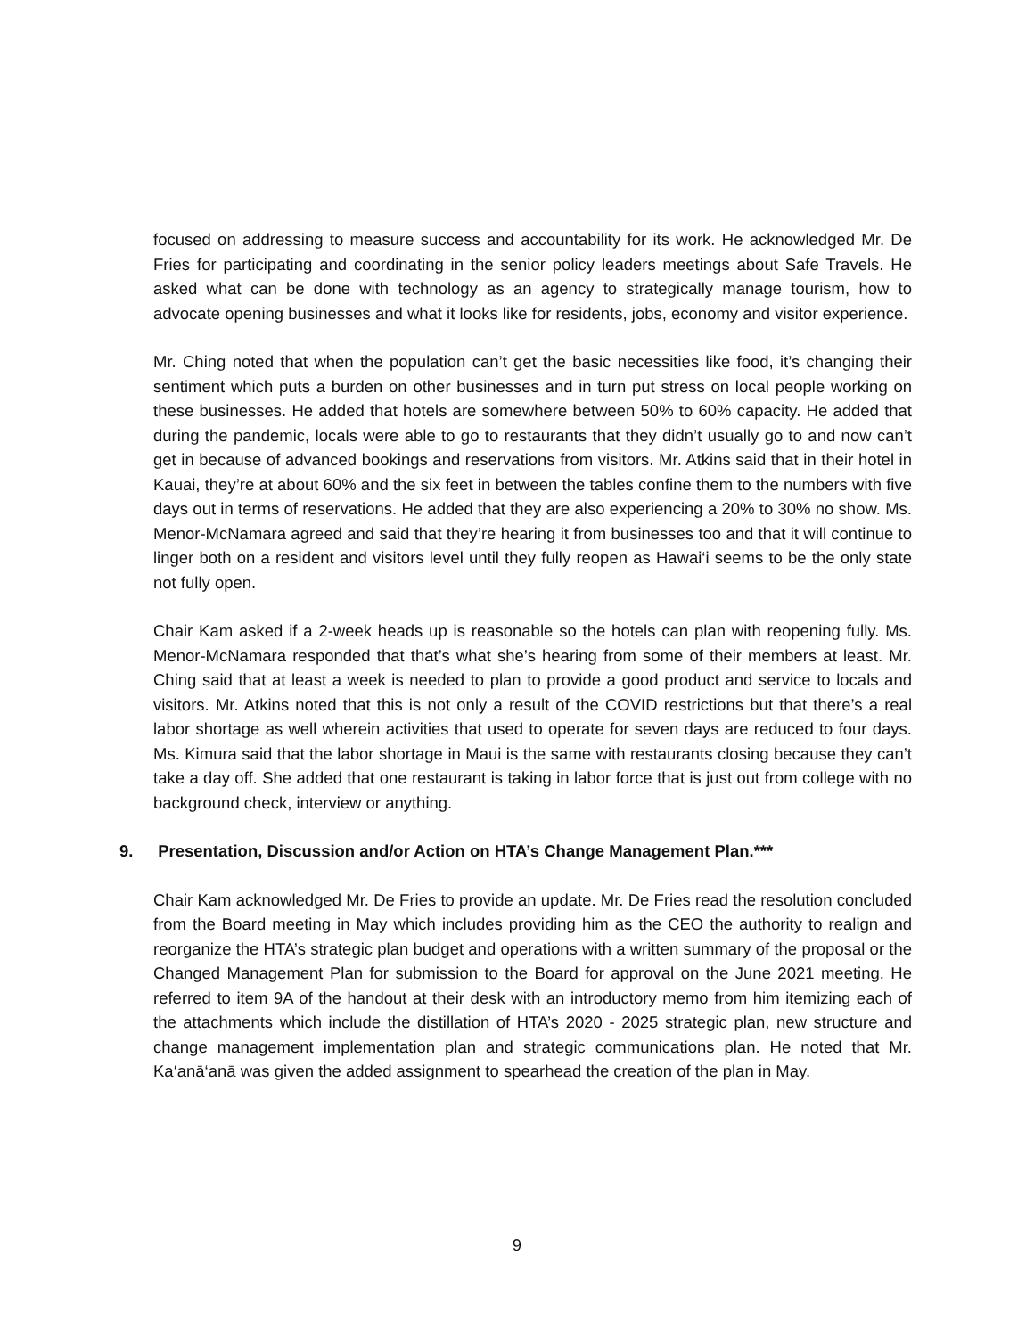focused on addressing to measure success and accountability for its work. He acknowledged Mr. De Fries for participating and coordinating in the senior policy leaders meetings about Safe Travels. He asked what can be done with technology as an agency to strategically manage tourism, how to advocate opening businesses and what it looks like for residents, jobs, economy and visitor experience.
Mr. Ching noted that when the population can’t get the basic necessities like food, it’s changing their sentiment which puts a burden on other businesses and in turn put stress on local people working on these businesses. He added that hotels are somewhere between 50% to 60% capacity. He added that during the pandemic, locals were able to go to restaurants that they didn’t usually go to and now can’t get in because of advanced bookings and reservations from visitors. Mr. Atkins said that in their hotel in Kauai, they’re at about 60% and the six feet in between the tables confine them to the numbers with five days out in terms of reservations. He added that they are also experiencing a 20% to 30% no show. Ms. Menor-McNamara agreed and said that they’re hearing it from businesses too and that it will continue to linger both on a resident and visitors level until they fully reopen as Hawai‘i seems to be the only state not fully open.
Chair Kam asked if a 2-week heads up is reasonable so the hotels can plan with reopening fully. Ms. Menor-McNamara responded that that’s what she’s hearing from some of their members at least. Mr. Ching said that at least a week is needed to plan to provide a good product and service to locals and visitors. Mr. Atkins noted that this is not only a result of the COVID restrictions but that there’s a real labor shortage as well wherein activities that used to operate for seven days are reduced to four days. Ms. Kimura said that the labor shortage in Maui is the same with restaurants closing because they can’t take a day off. She added that one restaurant is taking in labor force that is just out from college with no background check, interview or anything.
9. Presentation, Discussion and/or Action on HTA’s Change Management Plan.***
Chair Kam acknowledged Mr. De Fries to provide an update. Mr. De Fries read the resolution concluded from the Board meeting in May which includes providing him as the CEO the authority to realign and reorganize the HTA’s strategic plan budget and operations with a written summary of the proposal or the Changed Management Plan for submission to the Board for approval on the June 2021 meeting. He referred to item 9A of the handout at their desk with an introductory memo from him itemizing each of the attachments which include the distillation of HTA’s 2020 - 2025 strategic plan, new structure and change management implementation plan and strategic communications plan. He noted that Mr. Ka‘anā‘anā was given the added assignment to spearhead the creation of the plan in May.
9